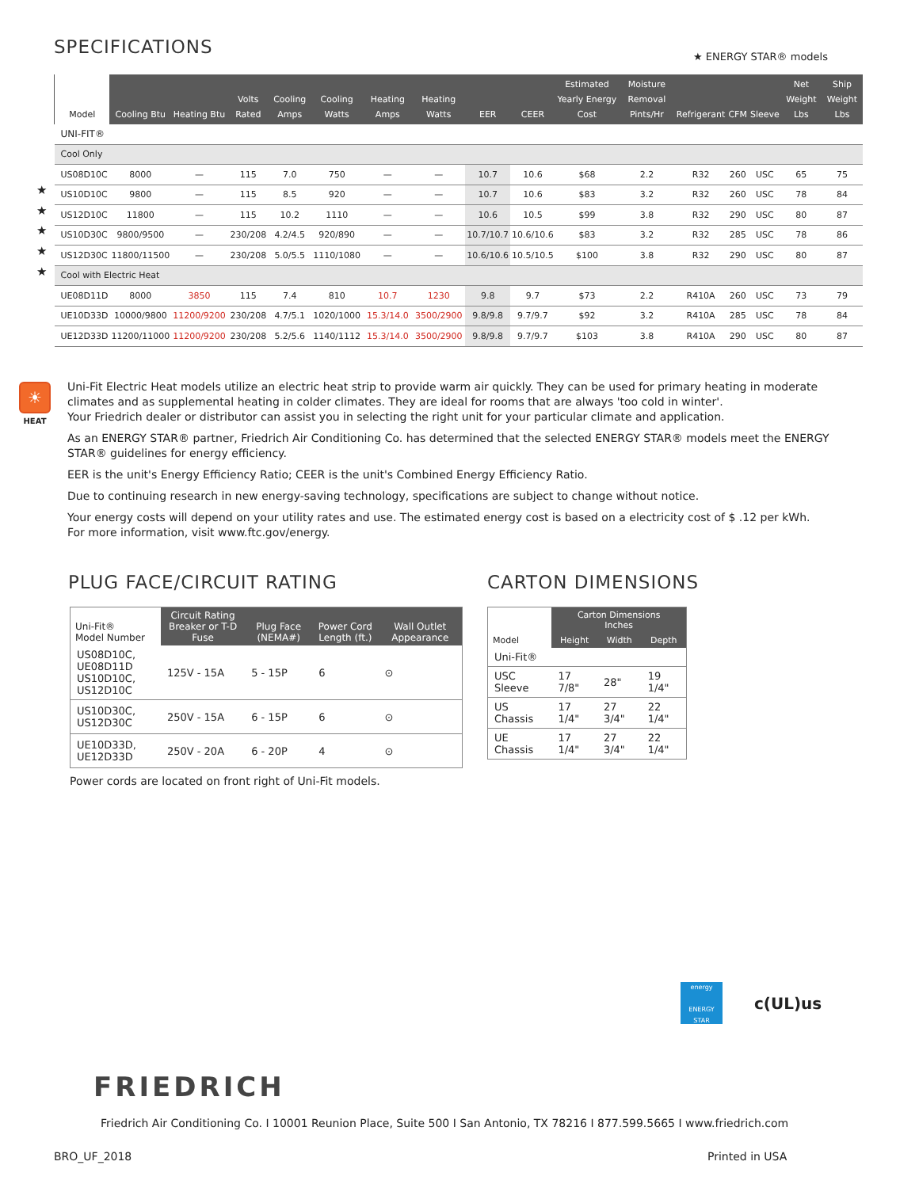SPECIFICATIONS ★ ENERGY STAR® models
★
★
★
★
★
| Model | Cooling Btu | Heating Btu | Volts Rated | Cooling Amps | Cooling Watts | Heating Amps | Heating Watts | EER | CEER | Estimated Yearly Energy Cost | Moisture Removal Pints/Hr | Refrigerant | CFM | Sleeve | Net Weight Lbs | Ship Weight Lbs |
| --- | --- | --- | --- | --- | --- | --- | --- | --- | --- | --- | --- | --- | --- | --- | --- | --- |
| UNI-FIT® | | | | | | | | | | | | | | | | |
| Cool Only | | | | | | | | | | | | | | | | |
| US08D10C | 8000 | — | 115 | 7.0 | 750 | — | — | 10.7 | 10.6 | $68 | 2.2 | R32 | 260 | USC | 65 | 75 |
| US10D10C | 9800 | — | 115 | 8.5 | 920 | — | — | 10.7 | 10.6 | $83 | 3.2 | R32 | 260 | USC | 78 | 84 |
| US12D10C | 11800 | — | 115 | 10.2 | 1110 | — | — | 10.6 | 10.5 | $99 | 3.8 | R32 | 290 | USC | 80 | 87 |
| US10D30C | 9800/9500 | — | 230/208 | 4.2/4.5 | 920/890 | — | — | 10.7/10.7 | 10.6/10.6 | $83 | 3.2 | R32 | 285 | USC | 78 | 86 |
| US12D30C | 11800/11500 | — | 230/208 | 5.0/5.5 | 1110/1080 | — | — | 10.6/10.6 | 10.5/10.5 | $100 | 3.8 | R32 | 290 | USC | 80 | 87 |
| Cool with Electric Heat | | | | | | | | | | | | | | | | |
| UE08D11D | 8000 | 3850 | 115 | 7.4 | 810 | 10.7 | 1230 | 9.8 | 9.7 | $73 | 2.2 | R410A | 260 | USC | 73 | 79 |
| UE10D33D | 10000/9800 | 11200/9200 | 230/208 | 4.7/5.1 | 1020/1000 | 15.3/14.0 | 3500/2900 | 9.8/9.8 | 9.7/9.7 | $92 | 3.2 | R410A | 285 | USC | 78 | 84 |
| UE12D33D | 11200/11000 | 11200/9200 | 230/208 | 5.2/5.6 | 1140/1112 | 15.3/14.0 | 3500/2900 | 9.8/9.8 | 9.7/9.7 | $103 | 3.8 | R410A | 290 | USC | 80 | 87 |
☀
HEAT
Uni-Fit Electric Heat models utilize an electric heat strip to provide warm air quickly. They can be used for primary heating in moderate climates and as supplemental heating in colder climates. They are ideal for rooms that are always 'too cold in winter'.
Your Friedrich dealer or distributor can assist you in selecting the right unit for your particular climate and application.
As an ENERGY STAR® partner, Friedrich Air Conditioning Co. has determined that the selected ENERGY STAR® models meet the ENERGY STAR® guidelines for energy efficiency.
EER is the unit's Energy Efficiency Ratio; CEER is the unit's Combined Energy Efficiency Ratio.
Due to continuing research in new energy-saving technology, specifications are subject to change without notice.
Your energy costs will depend on your utility rates and use. The estimated energy cost is based on a electricity cost of $ .12 per kWh.
For more information, visit www.ftc.gov/energy.
PLUG FACE/CIRCUIT RATING
| Uni-Fit® Model Number | Circuit Rating Breaker or T-D Fuse | Plug Face (NEMA#) | Power Cord Length (ft.) | Wall Outlet Appearance |
| --- | --- | --- | --- | --- |
| US08D10C, UE08D11D US10D10C, US12D10C | 125V - 15A | 5 - 15P | 6 | ⊙ |
| US10D30C, US12D30C | 250V - 15A | 6 - 15P | 6 | ⊙ |
| UE10D33D, UE12D33D | 250V - 20A | 6 - 20P | 4 | ⊙ |
Power cords are located on front right of Uni-Fit models.
CARTON DIMENSIONS
| Model | Carton Dimensions Inches | | |
| --- | --- | --- | --- |
| | Height | Width | Depth |
| Uni-Fit® | | | |
| USC Sleeve | 17 7/8" | 28" | 19 1/4" |
| US Chassis | 17 1/4" | 27 3/4" | 22 1/4" |
| UE Chassis | 17 1/4" | 27 3/4" | 22 1/4" |
energy
ENERGY STAR
c(UL)us
FRIEDRICH
Friedrich Air Conditioning Co. I 10001 Reunion Place, Suite 500 I San Antonio, TX 78216 I 877.599.5665 I www.friedrich.com
BRO_UF_2018 Printed in USA